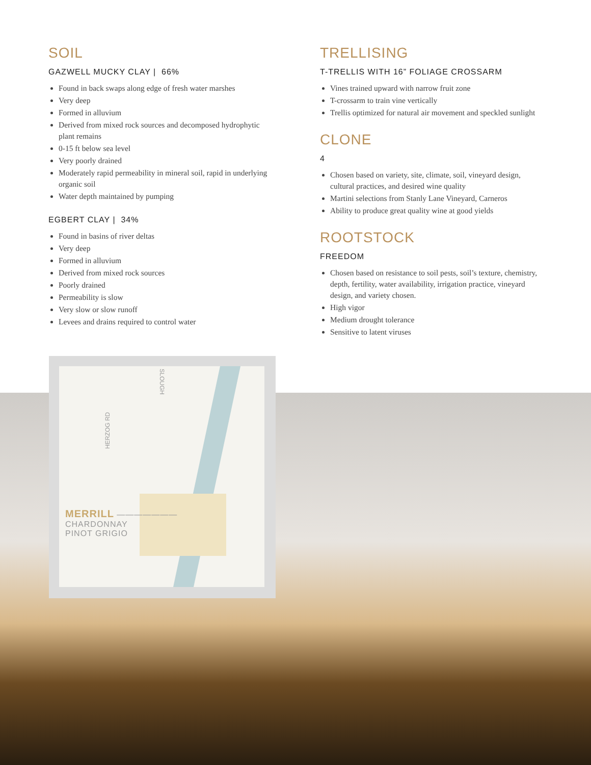SOIL
GAZWELL MUCKY CLAY | 66%
Found in back swaps along edge of fresh water marshes
Very deep
Formed in alluvium
Derived from mixed rock sources and decomposed hydrophytic plant remains
0-15 ft below sea level
Very poorly drained
Moderately rapid permeability in mineral soil, rapid in underlying organic soil
Water depth maintained by pumping
EGBERT CLAY | 34%
Found in basins of river deltas
Very deep
Formed in alluvium
Derived from mixed rock sources
Poorly drained
Permeability is slow
Very slow or slow runoff
Levees and drains required to control water
TRELLISING
T-TRELLIS WITH 16” FOLIAGE CROSSARM
Vines trained upward with narrow fruit zone
T-crossarm to train vine vertically
Trellis optimized for natural air movement and speckled sunlight
CLONE
4
Chosen based on variety, site, climate, soil, vineyard design, cultural practices, and desired wine quality
Martini selections from Stanly Lane Vineyard, Carneros
Ability to produce great quality wine at good yields
ROOTSTOCK
FREEDOM
Chosen based on resistance to soil pests, soil’s texture, chemistry, depth, fertility, water availability, irrigation practice, vineyard design, and variety chosen.
High vigor
Medium drought tolerance
Sensitive to latent viruses
SLOUGH
HERZOG RD
MERRILL ———————
CHARDONNAY
PINOT GRIGIO